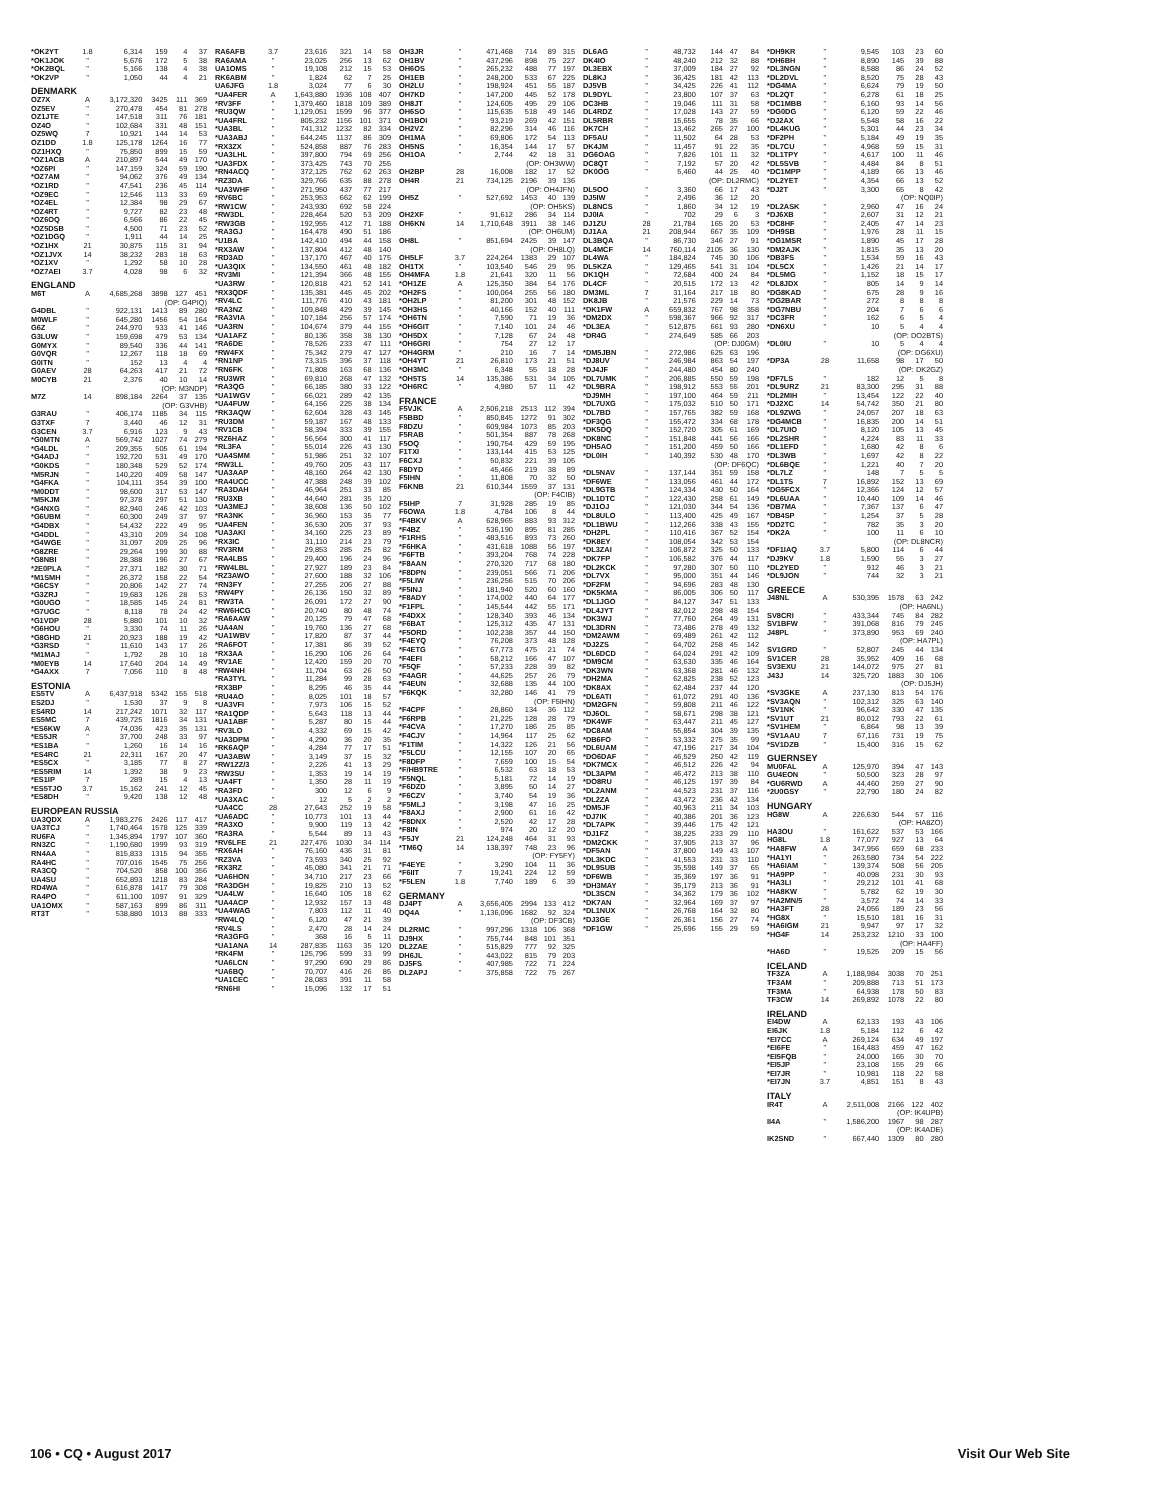| *OK2YT | 1.8 | 6,314 | 159 | 4 | 37 |
| *OK1JOK | " | 5,676 | 172 | 5 | 38 |
| *OK2BQL | " | 5,166 | 138 | 4 | 38 |
| *OK2VP | " | 1,050 | 44 | 4 | 21 |
| DENMARK | | | | | |
| OZ7X | A | 3,172,320 | 3425 | 111 | 369 |
| OZ5EV | " | 270,478 | 454 | 81 | 278 |
| OZ1JTE | " | 147,518 | 311 | 76 | 181 |
| OZ4O | " | 102,684 | 331 | 48 | 151 |
| OZ5WQ | 7 | 10,921 | 144 | 14 | 53 |
| OZ1DD | 1.8 | 125,178 | 1264 | 16 | 77 |
| OZ1HXQ | " | 75,850 | 899 | 15 | 59 |
| *OZ1ACB | A | 210,897 | 544 | 49 | 170 |
| *OZ6PI | " | 147,159 | 324 | 59 | 190 |
| *OZ7AM | " | 94,062 | 376 | 49 | 134 |
| *OZ1RD | " | 47,541 | 236 | 45 | 114 |
| *OZ9EC | " | 12,546 | 113 | 33 | 69 |
| *OZ4EL | " | 12,384 | 98 | 29 | 67 |
| *OZ4RT | " | 9,727 | 82 | 23 | 48 |
| *OZ6OQ | " | 6,566 | 86 | 22 | 45 |
| *OZ5DSB | " | 4,500 | 71 | 23 | 52 |
| *OZ1DGQ | " | 1,911 | 44 | 14 | 25 |
| *OZ1HX | 21 | 30,875 | 115 | 31 | 94 |
| *OZ1JVX | 14 | 38,232 | 283 | 18 | 63 |
| *OZ1XV | " | 1,292 | 58 | 10 | 28 |
| *OZ7AEI | 3.7 | 4,028 | 98 | 6 | 32 |
| ENGLAND | | | | | |
| M6T | A | 4,685,268 | 3898 | 127 | 451 |
| (OP: G4PIQ) | | | | | |
| G4DBL | " | 922,131 | 1413 | 89 | 280 |
| M0WLF | " | 645,280 | 1456 | 54 | 164 |
| G6Z | " | 244,970 | 933 | 41 | 146 |
| G3LUW | " | 159,698 | 479 | 53 | 134 |
| G0MYX | " | 89,540 | 336 | 44 | 141 |
| G0VQR | " | 12,267 | 118 | 18 | 69 |
| G0ITN | " | 152 | 13 | 4 | 4 |
| G0AEV | 28 | 64,263 | 417 | 21 | 72 |
| M0CYB | 21 | 2,376 | 40 | 10 | 14 |
| (OP: M3NDP) | | | | | |
| M7Z | 14 | 898,184 | 2264 | 37 | 135 |
| (OP: G3VHB) | | | | | |
| G3RAU | " | 406,174 | 1185 | 34 | 115 |
| G3TXF | 7 | 3,440 | 46 | 12 | 31 |
| G3CEN | 3.7 | 6,916 | 123 | 9 | 43 |
| *G0MTN | A | 569,742 | 1027 | 74 | 279 |
| *G4LDL | " | 209,355 | 505 | 61 | 194 |
| *G4ADJ | " | 192,720 | 531 | 49 | 170 |
| *G0KDS | " | 180,348 | 529 | 52 | 174 |
| *M5RJN | " | 140,220 | 409 | 58 | 147 |
| *G4FKA | " | 104,111 | 354 | 39 | 100 |
| *M0DDT | " | 98,600 | 317 | 53 | 147 |
| *M5KJM | " | 97,378 | 297 | 51 | 130 |
| *G4NXG | " | 82,940 | 246 | 42 | 103 |
| *G6UBM | " | 60,300 | 249 | 37 | 97 |
| *G4DBX | " | 54,432 | 222 | 49 | 95 |
| *G4DDL | " | 43,310 | 209 | 34 | 108 |
| *G4WGE | " | 31,097 | 209 | 25 | 96 |
| *G8ZRE | " | 29,264 | 199 | 30 | 88 |
| *G8NBI | " | 28,388 | 196 | 27 | 67 |
| *2E0PLA | " | 27,371 | 182 | 30 | 71 |
| *M1SMH | " | 26,372 | 158 | 22 | 54 |
| *G6CSY | " | 20,806 | 142 | 27 | 74 |
| *G3ZRJ | " | 19,683 | 126 | 28 | 53 |
| *G0UGO | " | 18,585 | 145 | 24 | 81 |
| *G7UGC | " | 8,118 | 78 | 24 | 42 |
| *G1VDP | 28 | 5,880 | 101 | 10 | 32 |
| *G6HOU | " | 3,330 | 74 | 11 | 26 |
| *G8GHD | 21 | 20,923 | 188 | 19 | 42 |
| *G3RSD | " | 11,610 | 143 | 17 | 26 |
| *M1MAJ | " | 1,792 | 28 | 10 | 18 |
| *M0EYB | 14 | 17,640 | 204 | 14 | 49 |
| *G4AXX | 7 | 7,056 | 110 | 8 | 48 |
| ESTONIA | | | | | |
| ES5TV | A | 6,437,918 | 5342 | 155 | 518 |
| ES2DJ | " | 1,530 | 37 | 9 | 8 |
| ES4RD | 14 | 217,242 | 1071 | 32 | 117 |
| ES5MC | 7 | 439,725 | 1816 | 34 | 131 |
| *ES6KW | A | 74,036 | 423 | 35 | 131 |
| *ES5JR | " | 37,700 | 248 | 33 | 97 |
| *ES1BA | " | 1,260 | 16 | 14 | 16 |
| *ES4RC | 21 | 22,311 | 167 | 20 | 47 |
| *ES5CX | " | 3,185 | 77 | 8 | 27 |
| *ES5RIM | 14 | 1,392 | 38 | 9 | 23 |
| *ES1IP | 7 | 289 | 15 | 4 | 13 |
| *ES5TJO | 3.7 | 15,162 | 241 | 12 | 45 |
| *ES8DH | " | 9,420 | 138 | 12 | 48 |
| EUROPEAN RUSSIA | | | | | |
| UA3QDX | A | 1,983,276 | 2426 | 117 | 417 |
| UA3TCJ | " | 1,740,464 | 1578 | 125 | 339 |
| RU6FA | " | 1,345,894 | 1797 | 107 | 360 |
| RN3ZC | " | 1,190,680 | 1999 | 93 | 319 |
| RN4AA | " | 815,833 | 1315 | 94 | 355 |
| RA4HC | " | 707,016 | 1545 | 75 | 256 |
| RA3CQ | " | 704,520 | 858 | 100 | 356 |
| UA4SU | " | 652,893 | 1218 | 83 | 284 |
| RD4WA | " | 616,878 | 1417 | 79 | 308 |
| RA4PO | " | 611,100 | 1097 | 91 | 329 |
| UA1OMX | " | 587,163 | 899 | 86 | 311 |
| RT3T | " | 538,880 | 1013 | 88 | 333 |
| RA6AFB | 3.7 | 23,616 | 321 | 14 | 58 |
| RA6AMA | " | 23,025 | 256 | 13 | 62 |
| UA1OMS | " | 19,108 | 212 | 15 | 53 |
| RK6ABM | " | 1,824 | 62 | 7 | 25 |
| UA6JFG | 1.8 | 3,024 | 77 | 6 | 30 |
| *UA4FER | A | 1,643,880 | 1936 | 108 | 407 |
| *RV3FF | " | 1,379,460 | 1818 | 109 | 389 |
| *RU3QW | " | 1,129,051 | 1599 | 96 | 377 |
| *UA4FRL | " | 805,232 | 1156 | 101 | 371 |
| *UA3BL | " | 741,312 | 1232 | 82 | 334 |
| *UA3ABJ | " | 644,245 | 1137 | 86 | 309 |
| *RX3ZX | " | 524,858 | 887 | 76 | 283 |
| *UA3LHL | " | 397,800 | 794 | 69 | 256 |
| *UA3FDX | " | 373,425 | 743 | 70 | 255 |
| *RN4ACQ | " | 372,125 | 762 | 62 | 263 |
| *RZ3DA | " | 329,766 | 635 | 88 | 278 |
| *UA3WHF | " | 271,950 | 437 | 77 | 217 |
| *RV6BC | " | 253,953 | 662 | 62 | 199 |
| *RW1CW | " | 243,930 | 692 | 58 | 224 |
| *RW3DL | " | 228,464 | 520 | 53 | 209 |
| *RW3GB | " | 192,955 | 412 | 71 | 188 |
| *RA3GJ | " | 164,478 | 490 | 51 | 186 |
| *U1BA | " | 142,410 | 494 | 44 | 158 |
| *RX3AW | " | 137,804 | 412 | 48 | 140 |
| *RD3AD | " | 137,170 | 467 | 40 | 175 |
| *UA3QIX | " | 134,550 | 461 | 48 | 182 |
| *RV3MI | " | 121,394 | 366 | 48 | 155 |
| *UA3RW | " | 120,818 | 421 | 52 | 141 |
| *RX3QDF | " | 135,381 | 445 | 45 | 202 |
| *RV4LC | " | 111,776 | 410 | 43 | 181 |
| *RA3NZ | " | 109,848 | 429 | 39 | 145 |
| *RA3VIA | " | 107,184 | 256 | 57 | 174 |
| *UA3RN | " | 104,674 | 379 | 44 | 155 |
| *UA1AFZ | " | 80,136 | 358 | 38 | 130 |
| *RA6DE | " | 78,526 | 233 | 47 | 111 |
| *RW4FX | " | 75,342 | 279 | 47 | 127 |
| *RN1NP | " | 73,315 | 396 | 37 | 118 |
| *RN6FK | " | 71,808 | 163 | 68 | 136 |
| *RU3WR | " | 69,810 | 268 | 47 | 132 |
| *RA3QG | " | 66,185 | 380 | 33 | 122 |
| *UA1WGV | " | 66,021 | 289 | 42 | 135 |
| *UA4FUW | " | 64,156 | 225 | 38 | 134 |
| *RK3AQW | " | 62,604 | 328 | 43 | 145 |
| *RU3DM | " | 59,187 | 167 | 48 | 133 |
| *RV1CB | " | 58,394 | 333 | 39 | 155 |
| *RZ6HAZ | " | 56,564 | 300 | 41 | 117 |
| *RL3FA | " | 55,014 | 226 | 43 | 130 |
| *UA4SMM | " | 51,986 | 251 | 32 | 107 |
| *RW3LL | " | 49,760 | 205 | 43 | 117 |
| *UA3AAP | " | 48,160 | 264 | 42 | 130 |
| *RA4UCC | " | 47,388 | 248 | 39 | 102 |
| *RA3DAH | " | 46,964 | 251 | 33 | 85 |
| *RU3XB | " | 44,640 | 281 | 35 | 120 |
| *UA3MEJ | " | 38,608 | 136 | 50 | 102 |
| *RA3NK | " | 36,960 | 153 | 35 | 77 |
| *UA4FEN | " | 36,530 | 205 | 37 | 93 |
| *UA3AKI | " | 34,160 | 225 | 23 | 89 |
| *RX3IC | " | 31,110 | 214 | 23 | 79 |
| *RV3RM | " | 29,853 | 285 | 25 | 82 |
| *RA4LBS | " | 29,400 | 196 | 24 | 96 |
| *RW4LBL | " | 27,927 | 189 | 23 | 84 |
| *RZ3AWO | " | 27,600 | 188 | 32 | 106 |
| *RN3FY | " | 27,255 | 206 | 27 | 88 |
| *RW4PY | " | 26,136 | 150 | 32 | 89 |
| *RW3TA | " | 26,091 | 172 | 27 | 90 |
| *RW6HCG | " | 20,740 | 80 | 48 | 74 |
| *RA6AAW | " | 20,125 | 79 | 47 | 68 |
| *UA4AN | " | 19,760 | 136 | 27 | 68 |
| *UA1WBV | " | 17,820 | 87 | 37 | 44 |
| *RA6FOT | " | 17,381 | 86 | 39 | 52 |
| *RX3AA | " | 16,290 | 106 | 26 | 64 |
| *RV1AE | " | 12,420 | 159 | 20 | 70 |
| *RW4NH | " | 11,704 | 63 | 26 | 50 |
| *RA3TYL | " | 11,284 | 99 | 28 | 63 |
| *RX3BP | " | 8,295 | 46 | 35 | 44 |
| *RU4AO | " | 8,025 | 101 | 18 | 57 |
| *UA3VFI | " | 7,973 | 106 | 15 | 52 |
| *RA1QDP | " | 5,643 | 118 | 13 | 44 |
| *UA1ABF | " | 5,287 | 80 | 15 | 44 |
| *RV3LO | " | 4,332 | 69 | 15 | 42 |
| *UA3DPM | " | 4,290 | 36 | 20 | 35 |
| *RK6AQP | " | 4,284 | 77 | 17 | 51 |
| *UA3ABW | " | 3,149 | 37 | 15 | 32 |
| *RW1ZZ/3 | " | 2,226 | 41 | 13 | 29 |
| *RW3SU | " | 1,353 | 19 | 14 | 19 |
| *UA4FT | " | 1,350 | 28 | 11 | 19 |
| *RA3FD | " | 300 | 12 | 6 | 9 |
| *UA3XAC | " | 12 | 5 | 2 | 2 |
| *UA4CC | 28 | 27,643 | 252 | 19 | 58 |
| *UA6ADC | " | 10,773 | 101 | 13 | 44 |
| *RA3XO | " | 9,900 | 119 | 13 | 42 |
| *RA3RA | " | 5,544 | 89 | 13 | 43 |
| *RV6LFE | 21 | 227,476 | 1030 | 34 | 114 |
| *RX6AH | " | 76,160 | 436 | 31 | 81 |
| *RZ3VA | " | 73,593 | 340 | 25 | 92 |
| *RX3RZ | " | 45,080 | 341 | 21 | 71 |
| *UA6HON | " | 34,710 | 217 | 23 | 66 |
| *RA3DGH | " | 19,825 | 210 | 13 | 52 |
| *UA4LW | " | 16,640 | 105 | 18 | 62 |
| *UA4ACP | " | 12,932 | 157 | 13 | 48 |
| *UA4WAG | " | 7,803 | 112 | 11 | 40 |
| *RW4LQ | " | 6,120 | 47 | 21 | 39 |
| *RV4LS | " | 2,470 | 28 | 14 | 24 |
| *RA3GFG | " | 368 | 16 | 5 | 11 |
| *UA1ANA | 14 | 287,835 | 1163 | 35 | 120 |
| *RK4FM | " | 125,796 | 599 | 33 | 99 |
| *UA6LCN | " | 97,290 | 690 | 29 | 86 |
| *UA6BQ | " | 70,707 | 416 | 26 | 85 |
| *UA1CEC | " | 28,083 | 391 | 11 | 58 |
| *RN6HI | " | 15,096 | 132 | 17 | 51 |
| OH3JR | " | 471,468 | 714 | 89 | 315 |
| OH1BV | " | 437,296 | 898 | 75 | 227 |
| OH6OS | " | 265,232 | 488 | 77 | 197 |
| OH1EB | " | 248,200 | 533 | 67 | 225 |
| OH2LU | " | 198,924 | 451 | 55 | 187 |
| OH7KD | " | 147,200 | 445 | 52 | 178 |
| OH8JT | " | 124,605 | 495 | 29 | 106 |
| OH6SO | " | 115,635 | 518 | 49 | 146 |
| OH1BOI | " | 93,219 | 269 | 42 | 151 |
| OH2VZ | " | 82,296 | 314 | 46 | 116 |
| OH1MA | " | 69,806 | 172 | 54 | 113 |
| OH5NS | " | 16,354 | 144 | 17 | 57 |
| OH1OA | " | 2,744 | 42 | 18 | 31 |
| (OP: OH3WW) | | | | | |
| OH2BP | 28 | 16,008 | 182 | 17 | 52 |
| OH4R | 21 | 734,125 | 2196 | 39 | 136 |
| (OP: OH4JFN) | | | | | |
| OH5Z | " | 527,692 | 1453 | 40 | 139 |
| (OP: OH5KS) | | | | | |
| OH2XF | " | 91,612 | 286 | 34 | 114 |
| OH6KN | 14 | 1,710,648 | 3911 | 38 | 146 |
| (OP: OH6UM) | | | | | |
| OH8L | " | 851,694 | 2425 | 39 | 147 |
| (OP: OH8LQ) | | | | | |
| OH5LF | 3.7 | 224,264 | 1383 | 29 | 107 |
| OH1TX | " | 103,540 | 546 | 29 | 95 |
| OH4MFA | 1.8 | 21,641 | 320 | 11 | 56 |
| *OH1ZE | A | 125,350 | 384 | 54 | 176 |
| *OH2FS | " | 100,064 | 255 | 56 | 180 |
| *OH2LP | " | 81,200 | 301 | 48 | 152 |
| *OH3HS | " | 40,166 | 152 | 40 | 111 |
| *OH6TN | " | 7,590 | 71 | 19 | 36 |
| *OH6GIT | " | 7,140 | 101 | 24 | 46 |
| *OH5DX | " | 7,128 | 67 | 24 | 48 |
| *OH6GRI | " | 754 | 27 | 12 | 17 |
| *OH4GRM | " | 210 | 16 | 7 | 14 |
| *OH4YT | 21 | 26,810 | 173 | 21 | 51 |
| *OH3MC | " | 6,348 | 55 | 18 | 28 |
| *OH5TS | 14 | 135,386 | 531 | 34 | 105 |
| *OH6RC | " | 4,980 | 57 | 11 | 42 |
| FRANCE | | | | | |
| F5VJK | A | 2,506,218 | 2513 | 112 | 394 |
| F5BBD | " | 850,845 | 1272 | 91 | 302 |
| F8DZU | " | 609,984 | 1073 | 85 | 203 |
| F5RAB | " | 501,354 | 887 | 78 | 268 |
| F5OQ | " | 190,754 | 429 | 59 | 195 |
| F1TXI | " | 133,144 | 415 | 53 | 125 |
| F6CXJ | " | 50,832 | 221 | 39 | 105 |
| F8DYD | " | 45,466 | 219 | 38 | 89 |
| F5IHN | " | 11,808 | 70 | 32 | 50 |
| F6KNB | 21 | 610,344 | 1559 | 37 | 131 |
| (OP: F4CIB) | | | | | |
| F5IHP | 7 | 31,928 | 285 | 19 | 85 |
| F6OWA | 1.8 | 4,784 | 106 | 8 | 44 |
| *F4BKV | A | 628,965 | 883 | 93 | 312 |
| *F4BZ | " | 536,190 | 895 | 81 | 285 |
| *F1RHS | " | 483,516 | 893 | 73 | 260 |
| *F6HKA | " | 431,618 | 1088 | 56 | 197 |
| *F6FTB | " | 393,204 | 768 | 74 | 228 |
| *F8AAN | " | 270,320 | 717 | 68 | 180 |
| *F8DPN | " | 239,051 | 566 | 71 | 206 |
| *F5LIW | " | 236,256 | 515 | 70 | 206 |
| *F5INJ | " | 181,940 | 520 | 60 | 160 |
| *F8ADY | " | 174,002 | 440 | 64 | 177 |
| *F1FPL | " | 145,544 | 442 | 55 | 171 |
| *F4DXX | " | 128,340 | 393 | 46 | 134 |
| *F6BAT | " | 125,312 | 435 | 47 | 131 |
| *F5ORD | " | 102,238 | 357 | 44 | 150 |
| *F4EYQ | " | 76,208 | 373 | 48 | 128 |
| *F4ETG | " | 67,773 | 475 | 21 | 74 |
| *F4EFI | " | 58,212 | 166 | 47 | 107 |
| *F5QF | " | 57,233 | 228 | 39 | 82 |
| *F4AGR | " | 44,625 | 257 | 26 | 79 |
| *F4EUN | " | 32,688 | 135 | 44 | 100 |
| *F6KQK | " | 32,280 | 146 | 41 | 79 |
| (OP: F5IHN) | | | | | |
| *F4CPF | " | 28,860 | 134 | 36 | 112 |
| *F6RPB | " | 21,225 | 128 | 28 | 79 |
| *F4CVA | " | 17,270 | 186 | 25 | 85 |
| *F4CJV | " | 14,964 | 117 | 25 | 62 |
| *F1TIM | " | 14,322 | 126 | 21 | 56 |
| *F5LCU | " | 12,155 | 107 | 20 | 65 |
| *F8DFP | " | 7,659 | 100 | 15 | 54 |
| *F/HB9TRE | " | 6,532 | 63 | 18 | 53 |
| *F5NQL | " | 5,181 | 72 | 14 | 19 |
| *F6DZD | " | 3,895 | 50 | 14 | 27 |
| *F6CZV | " | 3,740 | 54 | 19 | 36 |
| *F5MLJ | " | 3,198 | 47 | 16 | 25 |
| *F8AXJ | " | 2,900 | 61 | 16 | 42 |
| *F8DNX | " | 2,520 | 42 | 17 | 28 |
| *F8IN | " | 974 | 20 | 12 | 20 |
| *F5JY | 21 | 124,248 | 464 | 31 | 93 |
| *TM6Q | 14 | 138,397 | 748 | 23 | 96 |
| (OP: FY5FY) | | | | | |
| *F4EYE | " | 3,290 | 104 | 11 | 36 |
| *F6IIT | 7 | 19,241 | 224 | 12 | 59 |
| *F5LEN | 1.8 | 7,740 | 189 | 6 | 39 |
| GERMANY | | | | | |
| DJ4PT | A | 3,656,405 | 2994 | 133 | 412 |
| DQ4A | " | 1,136,096 | 1682 | 92 | 324 |
| (OP: DF3CB) | | | | | |
| DL2RMC | " | 997,296 | 1318 | 106 | 368 |
| DJ9HX | " | 755,744 | 848 | 101 | 351 |
| DL2ZAE | " | 515,829 | 777 | 92 | 325 |
| DH6JL | " | 443,022 | 815 | 79 | 203 |
| DJ5FS | " | 407,985 | 722 | 71 | 224 |
| DL2APJ | " | 375,858 | 722 | 75 | 267 |
| DL6AG | " | 48,732 | 144 | 47 | 84 |
| DK4IO | " | 48,240 | 212 | 32 | 88 |
| DL3EBX | " | 37,009 | 184 | 27 | 92 |
| DL8KJ | " | 36,425 | 181 | 42 | 113 |
| DJ5VB | " | 34,425 | 226 | 41 | 112 |
| DL9DYL | " | 23,800 | 107 | 37 | 63 |
| DC3HB | " | 19,046 | 111 | 31 | 58 |
| DL4RDZ | " | 17,028 | 143 | 27 | 59 |
| DL5RBR | " | 15,655 | 78 | 35 | 66 |
| DK7CH | " | 13,462 | 265 | 27 | 100 |
| DF5AU | " | 11,502 | 64 | 28 | 53 |
| DK4JM | " | 11,457 | 91 | 22 | 35 |
| DG6OAG | " | 7,826 | 101 | 11 | 32 |
| DC8QT | " | 7,192 | 57 | 20 | 42 |
| DK0OG | " | 5,460 | 44 | 25 | 40 |
| (OP: DL2RMC) | | | | | |
| DL5OO | " | 3,360 | 66 | 17 | 43 |
| DJ5IW | " | 2,496 | 36 | 12 | 20 |
| DL8NCS | " | 1,860 | 34 | 12 | 19 |
| DJ0IA | " | 702 | 29 | 6 | 3 |
| DJ1ZU | 28 | 21,784 | 165 | 20 | 53 |
| DJ1AA | 21 | 208,944 | 667 | 35 | 109 |
| DL3BQA | " | 86,730 | 346 | 27 | 91 |
| DL4MCF | 14 | 760,114 | 2105 | 36 | 130 |
| DL4WA | " | 184,824 | 745 | 30 | 106 |
| DL5KZA | " | 129,465 | 541 | 31 | 104 |
| DK1QH | " | 72,684 | 400 | 24 | 84 |
| DL4CF | " | 20,515 | 172 | 13 | 42 |
| DM3ML | 7 | 31,164 | 217 | 18 | 80 |
| DK8JB | " | 21,576 | 229 | 14 | 73 |
| *DK1FW | A | 659,832 | 767 | 98 | 358 |
| *DM2DX | " | 598,367 | 966 | 92 | 317 |
| *DL3EA | " | 512,875 | 661 | 93 | 280 |
| *DR4G | " | 274,649 | 585 | 66 | 203 |
| (OP: DJ0GM) | | | | | |
| *DM5JBN | " | 272,986 | 625 | 63 | 196 |
| *DJ8UV | " | 246,984 | 863 | 54 | 197 |
| *DJ4JF | " | 244,480 | 454 | 80 | 240 |
| *DL7UMK | " | 206,885 | 550 | 59 | 198 |
| *DL9BRA | " | 198,912 | 553 | 55 | 201 |
| *DJ9MH | " | 197,100 | 464 | 59 | 211 |
| *DL7UXG | " | 175,032 | 510 | 50 | 171 |
| *DL7BD | " | 157,765 | 382 | 59 | 168 |
| *DF3QG | " | 155,472 | 334 | 68 | 178 |
| *DK5DQ | " | 152,720 | 305 | 61 | 169 |
| *DK8NC | " | 151,848 | 441 | 56 | 166 |
| *DH5AO | " | 151,200 | 459 | 50 | 166 |
| *DL0IH | " | 140,392 | 530 | 48 | 170 |
| (OP: DF6QC) | | | | | |
| *DL5NAV | " | 137,144 | 351 | 59 | 158 |
| *DF6WE | " | 133,056 | 461 | 44 | 172 |
| *DL9GTB | " | 124,334 | 430 | 50 | 164 |
| *DL1DTC | " | 122,430 | 258 | 61 | 149 |
| *DJ1OJ | " | 121,030 | 344 | 54 | 136 |
| *DL8ULO | " | 113,400 | 425 | 49 | 167 |
| *DL1BWU | " | 112,266 | 338 | 43 | 155 |
| *DH2PL | " | 110,416 | 367 | 52 | 154 |
| *DK8EY | " | 108,054 | 342 | 53 | 154 |
| *DL3ZAI | " | 106,872 | 325 | 50 | 133 |
| *DK7FP | " | 106,582 | 376 | 44 | 117 |
| *DL2KCK | " | 97,280 | 307 | 50 | 110 |
| *DL7VX | " | 95,000 | 351 | 44 | 146 |
| *DF2FM | " | 94,696 | 283 | 48 | 130 |
| *DK5KMA | " | 86,005 | 306 | 50 | 117 |
| *DL1JGO | " | 84,127 | 347 | 51 | 133 |
| *DL4JYT | " | 82,012 | 298 | 48 | 154 |
| *DK3WJ | " | 77,760 | 264 | 49 | 131 |
| *DL3DRN | " | 73,486 | 278 | 49 | 132 |
| *DM2AWM | " | 69,489 | 261 | 42 | 112 |
| *DJ2ZS | " | 64,702 | 258 | 45 | 142 |
| *DL6DCD | " | 64,024 | 291 | 42 | 109 |
| *DM9CM | " | 63,630 | 335 | 46 | 164 |
| *DK3WN | " | 63,368 | 281 | 46 | 132 |
| *DH2MA | " | 62,825 | 238 | 52 | 123 |
| *DK8AX | " | 62,484 | 237 | 44 | 120 |
| *DL6ATI | " | 61,072 | 291 | 40 | 136 |
| *DM2GFN | " | 59,808 | 211 | 46 | 122 |
| *DJ6OL | " | 58,671 | 298 | 38 | 121 |
| *DK4WF | " | 63,447 | 211 | 45 | 127 |
| *DC8AM | " | 55,854 | 304 | 39 | 135 |
| *DB6FO | " | 53,332 | 275 | 35 | 99 |
| *DL6UAM | " | 47,196 | 217 | 34 | 104 |
| *DO6DAF | " | 46,529 | 250 | 42 | 119 |
| *DK7MCX | " | 46,512 | 226 | 42 | 94 |
| *DL3APM | " | 46,472 | 213 | 38 | 110 |
| *DO8RU | " | 46,125 | 197 | 39 | 84 |
| *DL2ANM | " | 44,523 | 231 | 37 | 116 |
| *DL2ZA | " | 43,472 | 236 | 42 | 134 |
| *DM5JF | " | 40,963 | 211 | 34 | 103 |
| *DJ7IK | " | 40,386 | 201 | 36 | 123 |
| *DL7APK | " | 39,446 | 175 | 42 | 121 |
| *DJ1FZ | " | 38,225 | 233 | 29 | 110 |
| *DM2CKK | " | 37,905 | 213 | 37 | 96 |
| *DF5AN | " | 37,800 | 149 | 43 | 107 |
| *DL3KDC | " | 41,553 | 231 | 33 | 110 |
| *DL9SUB | " | 35,598 | 149 | 37 | 65 |
| *DF6WB | " | 35,369 | 197 | 36 | 91 |
| *DH3MAY | " | 35,179 | 213 | 36 | 91 |
| *DL3SCN | " | 34,362 | 179 | 36 | 102 |
| *DK7AN | " | 32,964 | 169 | 37 | 97 |
| *DL1NUX | " | 26,768 | 164 | 32 | 80 |
| *DJ3GE | " | 26,361 | 156 | 27 | 74 |
| *DF1GW | " | 25,696 | 155 | 29 | 59 |
| *DH9KR | " | 9,545 | 103 | 23 | 60 |
| *DH6BH | " | 8,890 | 145 | 39 | 88 |
| *DL3NGN | " | 8,588 | 86 | 24 | 52 |
| *DL2DVL | " | 8,520 | 75 | 28 | 43 |
| *DG4MA | " | 6,624 | 79 | 19 | 50 |
| *DL2QT | " | 6,278 | 61 | 18 | 25 |
| *DC1MBB | " | 6,160 | 93 | 14 | 56 |
| *DG0DG | " | 6,120 | 59 | 22 | 46 |
| *DJ2AX | " | 5,548 | 58 | 16 | 22 |
| *DL4KUG | " | 5,301 | 44 | 23 | 34 |
| *DF2PH | " | 5,184 | 49 | 19 | 35 |
| *DL7CU | " | 4,968 | 59 | 15 | 31 |
| *DL1TPY | " | 4,617 | 100 | 11 | 46 |
| *DL5SVB | " | 4,484 | 84 | 8 | 51 |
| *DC1MPP | " | 4,189 | 66 | 13 | 46 |
| *DL2YET | " | 4,354 | 66 | 13 | 52 |
| *DJ2T | " | 3,300 | 65 | 8 | 42 |
| (OP: NQ0IP) | | | | | |
| *DL2ASK | " | 2,960 | 47 | 16 | 24 |
| *DJ6XB | " | 2,607 | 31 | 12 | 21 |
| *DC8HF | " | 2,405 | 47 | 14 | 23 |
| *DH9SB | " | 1,976 | 28 | 11 | 15 |
| *DG1MSR | " | 1,890 | 45 | 17 | 28 |
| *DM2AJK | " | 1,815 | 35 | 13 | 20 |
| *DB3FS | " | 1,534 | 59 | 16 | 43 |
| *DL5CX | " | 1,426 | 21 | 14 | 17 |
| *DL5MG | " | 1,152 | 18 | 15 | 17 |
| *DL8JDX | " | 805 | 14 | 9 | 14 |
| *DG8KAD | " | 675 | 28 | 9 | 16 |
| *DG2BAR | " | 272 | 8 | 8 | 8 |
| *DG7NBU | " | 204 | 7 | 6 | 6 |
| *DC3FR | " | 162 | 6 | 5 | 4 |
| *DN6XU | " | 10 | 5 | 4 | 4 |
| (OP: DO2BTS) | | | | | |
| *DL0IU | " | 10 | 5 | 4 | 4 |
| (OP: DG6XU) | | | | | |
| *DP3A | 28 | 11,658 | 98 | 17 | 50 |
| (OP: DK2GZ) | | | | | |
| *DF7LS | " | 182 | 12 | 5 | 8 |
| *DL9URZ | 21 | 83,300 | 295 | 31 | 88 |
| *DL2MIH | " | 13,454 | 122 | 22 | 40 |
| *DJ2XC | 14 | 54,742 | 350 | 21 | 80 |
| *DL9ZWG | " | 24,057 | 207 | 18 | 63 |
| *DG4MCB | " | 16,835 | 200 | 14 | 51 |
| *DL7UIO | " | 8,120 | 105 | 13 | 45 |
| *DL2SHR | " | 4,224 | 83 | 11 | 33 |
| *DL1EFD | " | 1,680 | 42 | 8 | 6 |
| *DL3WB | " | 1,697 | 42 | 8 | 22 |
| *DL6BQE | " | 1,221 | 40 | 7 | 20 |
| *DL7LZ | " | 148 | 7 | 5 | 5 |
| *DL1TS | 7 | 16,892 | 152 | 13 | 69 |
| *DG5FCX | " | 12,366 | 124 | 12 | 57 |
| *DL6UAA | " | 10,440 | 109 | 14 | 46 |
| *DB7MA | " | 7,367 | 137 | 6 | 47 |
| *DB4SP | " | 1,254 | 37 | 5 | 28 |
| *DD2TC | " | 782 | 35 | 3 | 20 |
| *DK2A | " | 100 | 11 | 6 | 10 |
| (OP: DL8NCR) | | | | | |
| *DF1IAQ | 3.7 | 5,800 | 114 | 6 | 44 |
| *DJ9KV | 1.8 | 1,590 | 55 | 3 | 27 |
| *DL2YED | " | 912 | 46 | 3 | 21 |
| *DL9JON | " | 744 | 32 | 3 | 21 |
| GREECE | | | | | |
| J48NL | A | 530,395 | 1578 | 63 | 242 |
| (OP: HA6NL) | | | | | |
| SV8CRI | " | 433,344 | 745 | 84 | 282 |
| SV1BFW | " | 391,068 | 816 | 79 | 245 |
| J48PL | " | 373,890 | 953 | 69 | 240 |
| (OP: HA7PL) | | | | | |
| SV1GRD | " | 52,807 | 245 | 44 | 134 |
| SV1CER | 28 | 35,952 | 409 | 16 | 68 |
| SV3EXU | 21 | 144,072 | 975 | 27 | 81 |
| J43J | 14 | 325,720 | 1883 | 30 | 106 |
| (OP: DJ5JH) | | | | | |
| *SV3GKE | A | 237,130 | 813 | 54 | 176 |
| *SV3AQN | " | 102,312 | 325 | 63 | 140 |
| *SV1NK | " | 96,642 | 330 | 47 | 135 |
| *SV1UT | 21 | 80,012 | 793 | 22 | 61 |
| *SV1HEM | " | 6,864 | 98 | 13 | 39 |
| *SV1AAU | 7 | 67,116 | 731 | 19 | 75 |
| *SV1DZB | " | 15,400 | 316 | 15 | 62 |
| GUERNSEY | | | | | |
| MU0FAL | A | 125,970 | 394 | 47 | 143 |
| GU4EON | " | 50,500 | 323 | 28 | 97 |
| *GU6RWD | A | 44,460 | 259 | 27 | 90 |
| *2U0GSY | " | 22,790 | 180 | 24 | 82 |
| HUNGARY | | | | | |
| HG8W | A | 226,630 | 544 | 57 | 116 |
| (OP: HA8ZO) | | | | | |
| HA3OU | " | 161,622 | 537 | 53 | 166 |
| HG8L | 1.8 | 77,077 | 927 | 13 | 64 |
| *HA8FW | A | 347,956 | 659 | 68 | 233 |
| *HA1YI | " | 263,580 | 734 | 54 | 222 |
| *HA6IAM | " | 139,374 | 508 | 56 | 205 |
| *HA9PP | " | 40,098 | 231 | 30 | 93 |
| *HA3LI | " | 29,212 | 101 | 41 | 68 |
| *HA8KW | " | 5,782 | 62 | 19 | 30 |
| *HA2MN/5 | " | 3,572 | 74 | 14 | 33 |
| *HA3FT | 28 | 24,056 | 189 | 23 | 56 |
| *HG8X | " | 15,510 | 181 | 16 | 31 |
| *HA6IGM | 21 | 9,947 | 97 | 17 | 32 |
| *HG4F | 14 | 253,232 | 1210 | 33 | 100 |
| (OP: HA4FF) | | | | | |
| *HA6D | " | 19,525 | 209 | 15 | 56 |
| ICELAND | | | | | |
| TF3ZA | A | 1,188,984 | 3038 | 70 | 251 |
| TF3AM | " | 209,888 | 713 | 51 | 173 |
| TF3MA | " | 64,938 | 178 | 50 | 83 |
| TF3CW | 14 | 269,892 | 1078 | 22 | 80 |
| IRELAND | | | | | |
| EI4DW | A | 62,133 | 193 | 43 | 106 |
| EI6JK | 1.8 | 5,184 | 112 | 6 | 42 |
| *EI7CC | A | 269,124 | 634 | 49 | 197 |
| *EI6FE | " | 164,483 | 459 | 47 | 162 |
| *EI5FQB | " | 24,000 | 165 | 30 | 70 |
| *EI5JP | " | 23,108 | 155 | 29 | 66 |
| *EI7JR | " | 10,981 | 118 | 22 | 58 |
| *EI7JN | 3.7 | 4,851 | 151 | 8 | 43 |
| ITALY | | | | | |
| IR4T | A | 2,511,008 | 2166 | 122 | 402 |
| (OP: IK4UPB) | | | | | |
| II4A | " | 1,586,200 | 1967 | 98 | 287 |
| (OP: IK4ADE) | | | | | |
| IK2SND | " | 667,440 | 1309 | 80 | 280 |
106 • CQ • August 2017 Visit Our Web Site